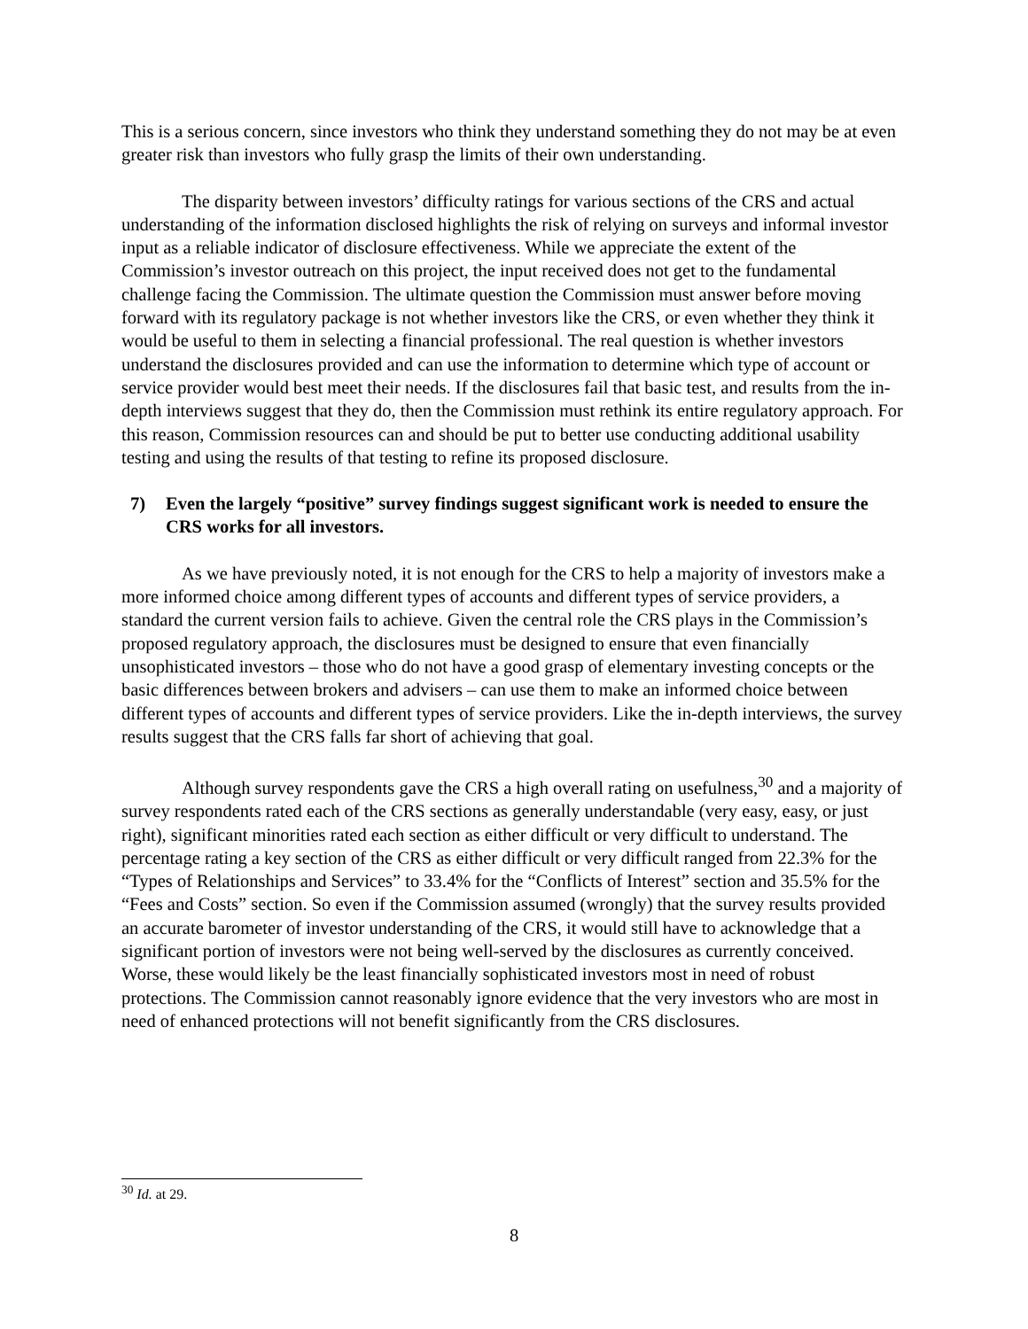This is a serious concern, since investors who think they understand something they do not may be at even greater risk than investors who fully grasp the limits of their own understanding.
The disparity between investors’ difficulty ratings for various sections of the CRS and actual understanding of the information disclosed highlights the risk of relying on surveys and informal investor input as a reliable indicator of disclosure effectiveness. While we appreciate the extent of the Commission’s investor outreach on this project, the input received does not get to the fundamental challenge facing the Commission. The ultimate question the Commission must answer before moving forward with its regulatory package is not whether investors like the CRS, or even whether they think it would be useful to them in selecting a financial professional. The real question is whether investors understand the disclosures provided and can use the information to determine which type of account or service provider would best meet their needs. If the disclosures fail that basic test, and results from the in-depth interviews suggest that they do, then the Commission must rethink its entire regulatory approach. For this reason, Commission resources can and should be put to better use conducting additional usability testing and using the results of that testing to refine its proposed disclosure.
7) Even the largely “positive” survey findings suggest significant work is needed to ensure the CRS works for all investors.
As we have previously noted, it is not enough for the CRS to help a majority of investors make a more informed choice among different types of accounts and different types of service providers, a standard the current version fails to achieve. Given the central role the CRS plays in the Commission’s proposed regulatory approach, the disclosures must be designed to ensure that even financially unsophisticated investors – those who do not have a good grasp of elementary investing concepts or the basic differences between brokers and advisers – can use them to make an informed choice between different types of accounts and different types of service providers. Like the in-depth interviews, the survey results suggest that the CRS falls far short of achieving that goal.
Although survey respondents gave the CRS a high overall rating on usefulness,<sup>30</sup> and a majority of survey respondents rated each of the CRS sections as generally understandable (very easy, easy, or just right), significant minorities rated each section as either difficult or very difficult to understand. The percentage rating a key section of the CRS as either difficult or very difficult ranged from 22.3% for the “Types of Relationships and Services” to 33.4% for the “Conflicts of Interest” section and 35.5% for the “Fees and Costs” section. So even if the Commission assumed (wrongly) that the survey results provided an accurate barometer of investor understanding of the CRS, it would still have to acknowledge that a significant portion of investors were not being well-served by the disclosures as currently conceived. Worse, these would likely be the least financially sophisticated investors most in need of robust protections. The Commission cannot reasonably ignore evidence that the very investors who are most in need of enhanced protections will not benefit significantly from the CRS disclosures.
<sup>30</sup> Id. at 29.
8